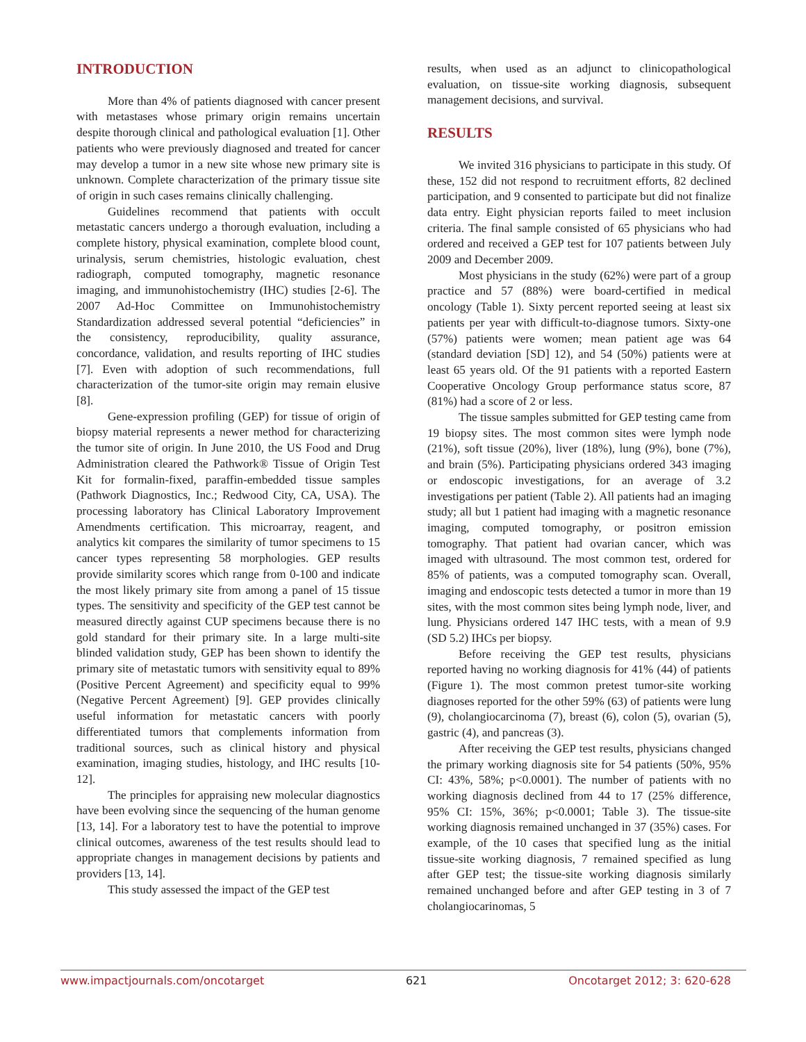INTRODUCTION
More than 4% of patients diagnosed with cancer present with metastases whose primary origin remains uncertain despite thorough clinical and pathological evaluation [1]. Other patients who were previously diagnosed and treated for cancer may develop a tumor in a new site whose new primary site is unknown. Complete characterization of the primary tissue site of origin in such cases remains clinically challenging.
Guidelines recommend that patients with occult metastatic cancers undergo a thorough evaluation, including a complete history, physical examination, complete blood count, urinalysis, serum chemistries, histologic evaluation, chest radiograph, computed tomography, magnetic resonance imaging, and immunohistochemistry (IHC) studies [2-6]. The 2007 Ad-Hoc Committee on Immunohistochemistry Standardization addressed several potential “deficiencies” in the consistency, reproducibility, quality assurance, concordance, validation, and results reporting of IHC studies [7]. Even with adoption of such recommendations, full characterization of the tumor-site origin may remain elusive [8].
Gene-expression profiling (GEP) for tissue of origin of biopsy material represents a newer method for characterizing the tumor site of origin. In June 2010, the US Food and Drug Administration cleared the Pathwork® Tissue of Origin Test Kit for formalin-fixed, paraffin-embedded tissue samples (Pathwork Diagnostics, Inc.; Redwood City, CA, USA). The processing laboratory has Clinical Laboratory Improvement Amendments certification. This microarray, reagent, and analytics kit compares the similarity of tumor specimens to 15 cancer types representing 58 morphologies. GEP results provide similarity scores which range from 0-100 and indicate the most likely primary site from among a panel of 15 tissue types. The sensitivity and specificity of the GEP test cannot be measured directly against CUP specimens because there is no gold standard for their primary site. In a large multi-site blinded validation study, GEP has been shown to identify the primary site of metastatic tumors with sensitivity equal to 89% (Positive Percent Agreement) and specificity equal to 99% (Negative Percent Agreement) [9]. GEP provides clinically useful information for metastatic cancers with poorly differentiated tumors that complements information from traditional sources, such as clinical history and physical examination, imaging studies, histology, and IHC results [10-12].
The principles for appraising new molecular diagnostics have been evolving since the sequencing of the human genome [13, 14]. For a laboratory test to have the potential to improve clinical outcomes, awareness of the test results should lead to appropriate changes in management decisions by patients and providers [13, 14].
This study assessed the impact of the GEP test
results, when used as an adjunct to clinicopathological evaluation, on tissue-site working diagnosis, subsequent management decisions, and survival.
RESULTS
We invited 316 physicians to participate in this study. Of these, 152 did not respond to recruitment efforts, 82 declined participation, and 9 consented to participate but did not finalize data entry. Eight physician reports failed to meet inclusion criteria. The final sample consisted of 65 physicians who had ordered and received a GEP test for 107 patients between July 2009 and December 2009.
Most physicians in the study (62%) were part of a group practice and 57 (88%) were board-certified in medical oncology (Table 1). Sixty percent reported seeing at least six patients per year with difficult-to-diagnose tumors. Sixty-one (57%) patients were women; mean patient age was 64 (standard deviation [SD] 12), and 54 (50%) patients were at least 65 years old. Of the 91 patients with a reported Eastern Cooperative Oncology Group performance status score, 87 (81%) had a score of 2 or less.
The tissue samples submitted for GEP testing came from 19 biopsy sites. The most common sites were lymph node (21%), soft tissue (20%), liver (18%), lung (9%), bone (7%), and brain (5%). Participating physicians ordered 343 imaging or endoscopic investigations, for an average of 3.2 investigations per patient (Table 2). All patients had an imaging study; all but 1 patient had imaging with a magnetic resonance imaging, computed tomography, or positron emission tomography. That patient had ovarian cancer, which was imaged with ultrasound. The most common test, ordered for 85% of patients, was a computed tomography scan. Overall, imaging and endoscopic tests detected a tumor in more than 19 sites, with the most common sites being lymph node, liver, and lung. Physicians ordered 147 IHC tests, with a mean of 9.9 (SD 5.2) IHCs per biopsy.
Before receiving the GEP test results, physicians reported having no working diagnosis for 41% (44) of patients (Figure 1). The most common pretest tumor-site working diagnoses reported for the other 59% (63) of patients were lung (9), cholangiocarcinoma (7), breast (6), colon (5), ovarian (5), gastric (4), and pancreas (3).
After receiving the GEP test results, physicians changed the primary working diagnosis site for 54 patients (50%, 95% CI: 43%, 58%; p<0.0001). The number of patients with no working diagnosis declined from 44 to 17 (25% difference, 95% CI: 15%, 36%; p<0.0001; Table 3). The tissue-site working diagnosis remained unchanged in 37 (35%) cases. For example, of the 10 cases that specified lung as the initial tissue-site working diagnosis, 7 remained specified as lung after GEP test; the tissue-site working diagnosis similarly remained unchanged before and after GEP testing in 3 of 7 cholangiocarinomas, 5
www.impactjournals.com/oncotarget 621 Oncotarget 2012; 3: 620-628